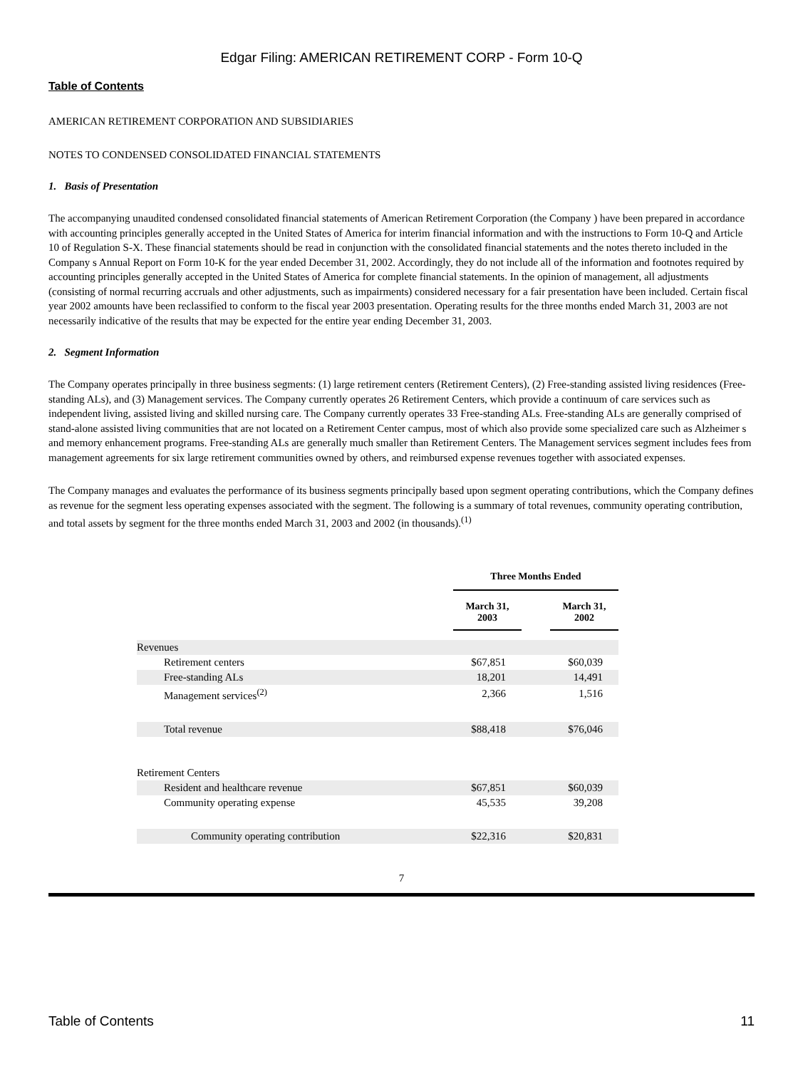Edgar Filing: AMERICAN RETIREMENT CORP - Form 10-Q
Table of Contents
AMERICAN RETIREMENT CORPORATION AND SUBSIDIARIES
NOTES TO CONDENSED CONSOLIDATED FINANCIAL STATEMENTS
1. Basis of Presentation
The accompanying unaudited condensed consolidated financial statements of American Retirement Corporation (the Company ) have been prepared in accordance with accounting principles generally accepted in the United States of America for interim financial information and with the instructions to Form 10-Q and Article 10 of Regulation S-X. These financial statements should be read in conjunction with the consolidated financial statements and the notes thereto included in the Company s Annual Report on Form 10-K for the year ended December 31, 2002. Accordingly, they do not include all of the information and footnotes required by accounting principles generally accepted in the United States of America for complete financial statements. In the opinion of management, all adjustments (consisting of normal recurring accruals and other adjustments, such as impairments) considered necessary for a fair presentation have been included. Certain fiscal year 2002 amounts have been reclassified to conform to the fiscal year 2003 presentation. Operating results for the three months ended March 31, 2003 are not necessarily indicative of the results that may be expected for the entire year ending December 31, 2003.
2. Segment Information
The Company operates principally in three business segments: (1) large retirement centers (Retirement Centers), (2) Free-standing assisted living residences (Free-standing ALs), and (3) Management services. The Company currently operates 26 Retirement Centers, which provide a continuum of care services such as independent living, assisted living and skilled nursing care. The Company currently operates 33 Free-standing ALs. Free-standing ALs are generally comprised of stand-alone assisted living communities that are not located on a Retirement Center campus, most of which also provide some specialized care such as Alzheimer s and memory enhancement programs. Free-standing ALs are generally much smaller than Retirement Centers. The Management services segment includes fees from management agreements for six large retirement communities owned by others, and reimbursed expense revenues together with associated expenses.
The Company manages and evaluates the performance of its business segments principally based upon segment operating contributions, which the Company defines as revenue for the segment less operating expenses associated with the segment. The following is a summary of total revenues, community operating contribution, and total assets by segment for the three months ended March 31, 2003 and 2002 (in thousands).<sup>(1)</sup>
| | Three Months Ended | | |
| --- | --- | --- | --- |
| | March 31, 2003 | | March 31, 2002 |
| Revenues | | | |
| Retirement centers | $67,851 | | $60,039 |
| Free-standing ALs | 18,201 | | 14,491 |
| Management services<sup>(2)</sup> | 2,366 | | 1,516 |
| Total revenue | $88,418 | | $76,046 |
| Retirement Centers | | | |
| Resident and healthcare revenue | $67,851 | | $60,039 |
| Community operating expense | 45,535 | | 39,208 |
| Community operating contribution | $22,316 | | $20,831 |
7
Table of Contents 11